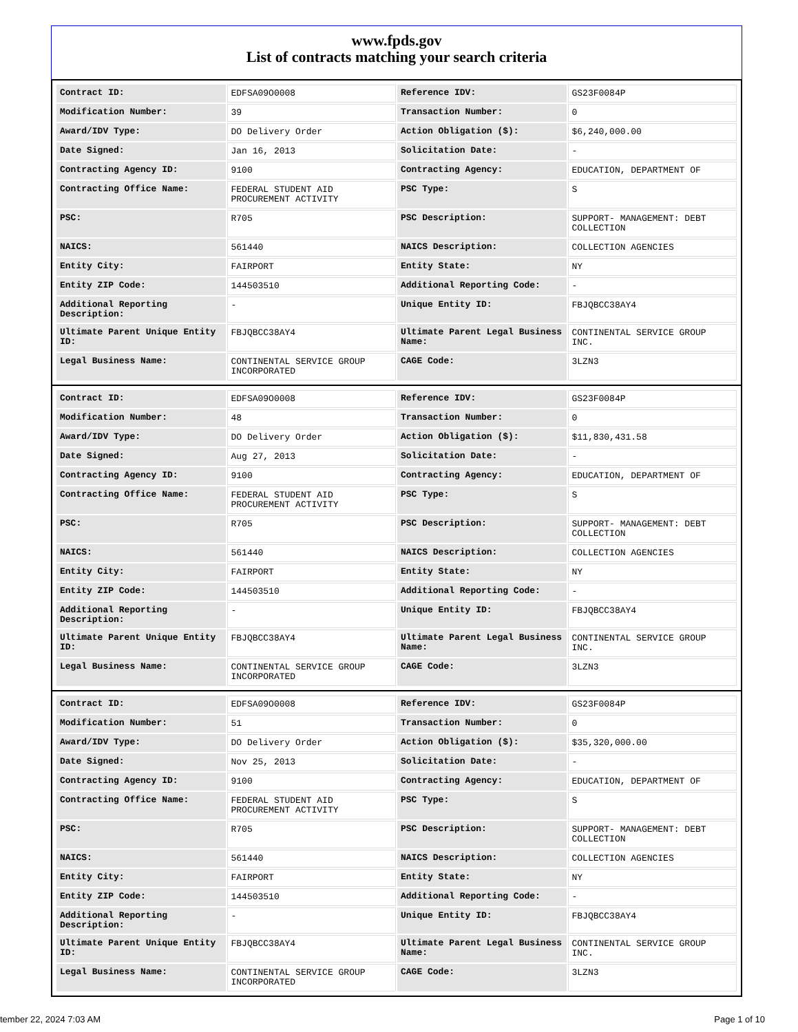www.fpds.gov
List of contracts matching your search criteria
| Contract ID: | EDFSA09O0008 | Reference IDV: | GS23F0084P |
| Modification Number: | 39 | Transaction Number: | 0 |
| Award/IDV Type: | DO Delivery Order | Action Obligation ($): | $6,240,000.00 |
| Date Signed: | Jan 16, 2013 | Solicitation Date: | - |
| Contracting Agency ID: | 9100 | Contracting Agency: | EDUCATION, DEPARTMENT OF |
| Contracting Office Name: | FEDERAL STUDENT AID PROCUREMENT ACTIVITY | PSC Type: | S |
| PSC: | R705 | PSC Description: | SUPPORT- MANAGEMENT: DEBT COLLECTION |
| NAICS: | 561440 | NAICS Description: | COLLECTION AGENCIES |
| Entity City: | FAIRPORT | Entity State: | NY |
| Entity ZIP Code: | 144503510 | Additional Reporting Code: | - |
| Additional Reporting Description: | - | Unique Entity ID: | FBJQBCC38AY4 |
| Ultimate Parent Unique Entity ID: | FBJQBCC38AY4 | Ultimate Parent Legal Business Name: | CONTINENTAL SERVICE GROUP INC. |
| Legal Business Name: | CONTINENTAL SERVICE GROUP INCORPORATED | CAGE Code: | 3LZN3 |
| Contract ID: | EDFSA09O0008 | Reference IDV: | GS23F0084P |
| Modification Number: | 48 | Transaction Number: | 0 |
| Award/IDV Type: | DO Delivery Order | Action Obligation ($): | $11,830,431.58 |
| Date Signed: | Aug 27, 2013 | Solicitation Date: | - |
| Contracting Agency ID: | 9100 | Contracting Agency: | EDUCATION, DEPARTMENT OF |
| Contracting Office Name: | FEDERAL STUDENT AID PROCUREMENT ACTIVITY | PSC Type: | S |
| PSC: | R705 | PSC Description: | SUPPORT- MANAGEMENT: DEBT COLLECTION |
| NAICS: | 561440 | NAICS Description: | COLLECTION AGENCIES |
| Entity City: | FAIRPORT | Entity State: | NY |
| Entity ZIP Code: | 144503510 | Additional Reporting Code: | - |
| Additional Reporting Description: | - | Unique Entity ID: | FBJQBCC38AY4 |
| Ultimate Parent Unique Entity ID: | FBJQBCC38AY4 | Ultimate Parent Legal Business Name: | CONTINENTAL SERVICE GROUP INC. |
| Legal Business Name: | CONTINENTAL SERVICE GROUP INCORPORATED | CAGE Code: | 3LZN3 |
| Contract ID: | EDFSA09O0008 | Reference IDV: | GS23F0084P |
| Modification Number: | 51 | Transaction Number: | 0 |
| Award/IDV Type: | DO Delivery Order | Action Obligation ($): | $35,320,000.00 |
| Date Signed: | Nov 25, 2013 | Solicitation Date: | - |
| Contracting Agency ID: | 9100 | Contracting Agency: | EDUCATION, DEPARTMENT OF |
| Contracting Office Name: | FEDERAL STUDENT AID PROCUREMENT ACTIVITY | PSC Type: | S |
| PSC: | R705 | PSC Description: | SUPPORT- MANAGEMENT: DEBT COLLECTION |
| NAICS: | 561440 | NAICS Description: | COLLECTION AGENCIES |
| Entity City: | FAIRPORT | Entity State: | NY |
| Entity ZIP Code: | 144503510 | Additional Reporting Code: | - |
| Additional Reporting Description: | - | Unique Entity ID: | FBJQBCC38AY4 |
| Ultimate Parent Unique Entity ID: | FBJQBCC38AY4 | Ultimate Parent Legal Business Name: | CONTINENTAL SERVICE GROUP INC. |
| Legal Business Name: | CONTINENTAL SERVICE GROUP INCORPORATED | CAGE Code: | 3LZN3 |
tember 22, 2024 7:03 AM Page 1 of 10